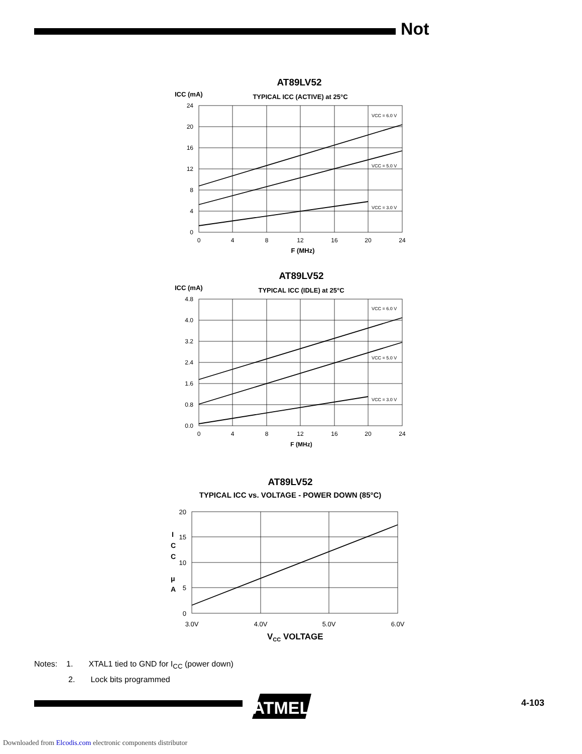Not
AT89LV52
ICC (mA)
TYPICAL ICC (ACTIVE) at 25°C
24
20
16
12
8
4
0
0
4
8
12
16
20
24
F (MHz)
VCC = 6.0 V
VCC = 5.0 V
VCC = 3.0 V
AT89LV52
ICC (mA)
TYPICAL ICC (IDLE) at 25°C
4.8
4.0
3.2
2.4
1.6
0.8
0.0
0
4
8
12
16
20
24
F (MHz)
VCC = 6.0 V
VCC = 5.0 V
VCC = 3.0 V
AT89LV52
TYPICAL ICC vs. VOLTAGE - POWER DOWN (85°C)
20
15
10
5
0
I
C
C
μ
A
3.0V
4.0V
5.0V
6.0V
VCC VOLTAGE
Notes: 1. XTAL1 tied to GND for I<sub>CC</sub> (power down)
2. Lock bits programmed
ATMEL
4-103
Downloaded from Elcodis.com electronic components distributor